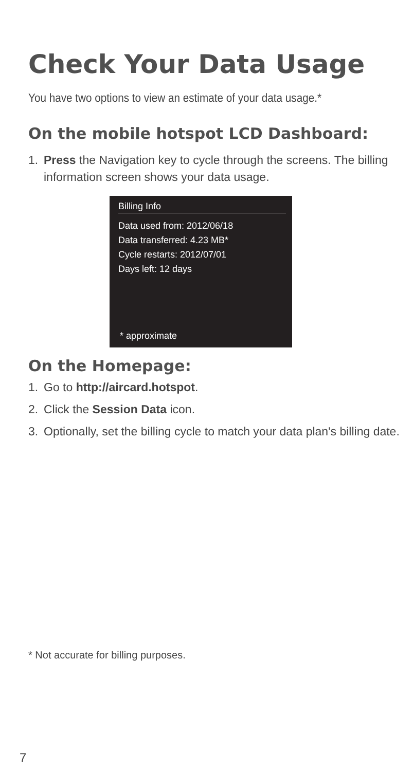Check Your Data Usage
You have two options to view an estimate of your data usage.*
On the mobile hotspot LCD Dashboard:
1. Press the Navigation key to cycle through the screens. The billing information screen shows your data usage.
Billing Info
Data used from: 2012/06/18
Data transferred: 4.23 MB*
Cycle restarts: 2012/07/01
Days left: 12 days
* approximate
On the Homepage:
1. Go to http://aircard.hotspot.
2. Click the Session Data icon.
3. Optionally, set the billing cycle to match your data plan's billing date.
* Not accurate for billing purposes.
7